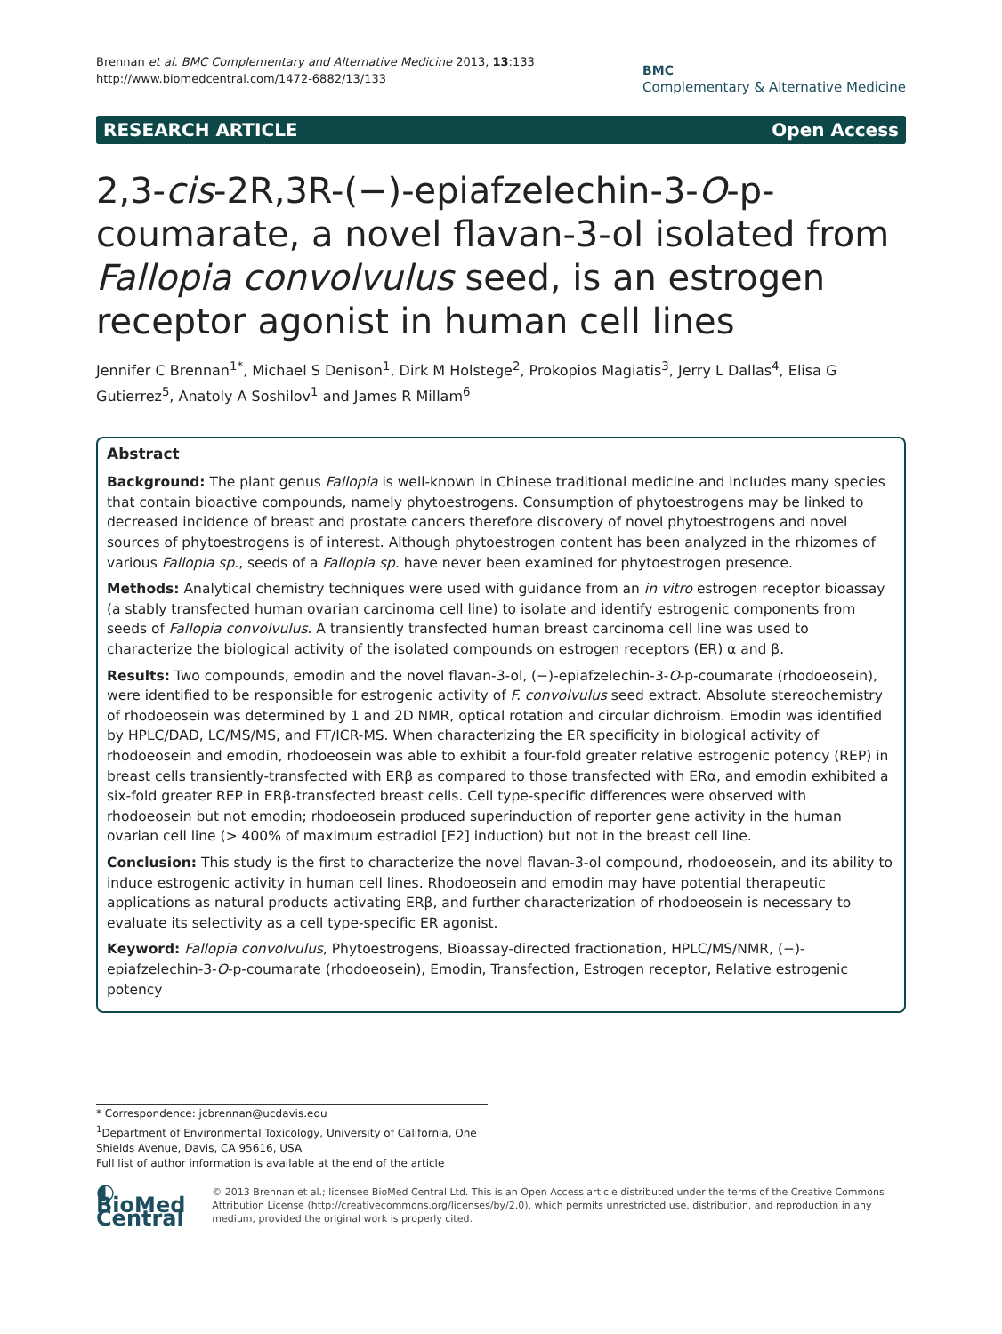Brennan et al. BMC Complementary and Alternative Medicine 2013, 13:133
http://www.biomedcentral.com/1472-6882/13/133
BMC
Complementary & Alternative Medicine
RESEARCH ARTICLE Open Access
2,3-cis-2R,3R-(−)-epiafzelechin-3-O-p-coumarate, a novel flavan-3-ol isolated from Fallopia convolvulus seed, is an estrogen receptor agonist in human cell lines
Jennifer C Brennan<sup>1*</sup>, Michael S Denison<sup>1</sup>, Dirk M Holstege<sup>2</sup>, Prokopios Magiatis<sup>3</sup>, Jerry L Dallas<sup>4</sup>, Elisa G Gutierrez<sup>5</sup>, Anatoly A Soshilov<sup>1</sup> and James R Millam<sup>6</sup>
Abstract
Background: The plant genus Fallopia is well-known in Chinese traditional medicine and includes many species that contain bioactive compounds, namely phytoestrogens. Consumption of phytoestrogens may be linked to decreased incidence of breast and prostate cancers therefore discovery of novel phytoestrogens and novel sources of phytoestrogens is of interest. Although phytoestrogen content has been analyzed in the rhizomes of various Fallopia sp., seeds of a Fallopia sp. have never been examined for phytoestrogen presence.
Methods: Analytical chemistry techniques were used with guidance from an in vitro estrogen receptor bioassay (a stably transfected human ovarian carcinoma cell line) to isolate and identify estrogenic components from seeds of Fallopia convolvulus. A transiently transfected human breast carcinoma cell line was used to characterize the biological activity of the isolated compounds on estrogen receptors (ER) α and β.
Results: Two compounds, emodin and the novel flavan-3-ol, (−)-epiafzelechin-3-O-p-coumarate (rhodoeosein), were identified to be responsible for estrogenic activity of F. convolvulus seed extract. Absolute stereochemistry of rhodoeosein was determined by 1 and 2D NMR, optical rotation and circular dichroism. Emodin was identified by HPLC/DAD, LC/MS/MS, and FT/ICR-MS. When characterizing the ER specificity in biological activity of rhodoeosein and emodin, rhodoeosein was able to exhibit a four-fold greater relative estrogenic potency (REP) in breast cells transiently-transfected with ERβ as compared to those transfected with ERα, and emodin exhibited a six-fold greater REP in ERβ-transfected breast cells. Cell type-specific differences were observed with rhodoeosein but not emodin; rhodoeosein produced superinduction of reporter gene activity in the human ovarian cell line (> 400% of maximum estradiol [E2] induction) but not in the breast cell line.
Conclusion: This study is the first to characterize the novel flavan-3-ol compound, rhodoeosein, and its ability to induce estrogenic activity in human cell lines. Rhodoeosein and emodin may have potential therapeutic applications as natural products activating ERβ, and further characterization of rhodoeosein is necessary to evaluate its selectivity as a cell type-specific ER agonist.
Keyword: Fallopia convolvulus, Phytoestrogens, Bioassay-directed fractionation, HPLC/MS/NMR, (−)-epiafzelechin-3-O-p-coumarate (rhodoeosein), Emodin, Transfection, Estrogen receptor, Relative estrogenic potency
* Correspondence: jcbrennan@ucdavis.edu
<sup>1</sup> Department of Environmental Toxicology, University of California, One Shields Avenue, Davis, CA 95616, USA
Full list of author information is available at the end of the article
◐ BioMed Central
© 2013 Brennan et al.; licensee BioMed Central Ltd. This is an Open Access article distributed under the terms of the Creative Commons Attribution License (http://creativecommons.org/licenses/by/2.0), which permits unrestricted use, distribution, and reproduction in any medium, provided the original work is properly cited.